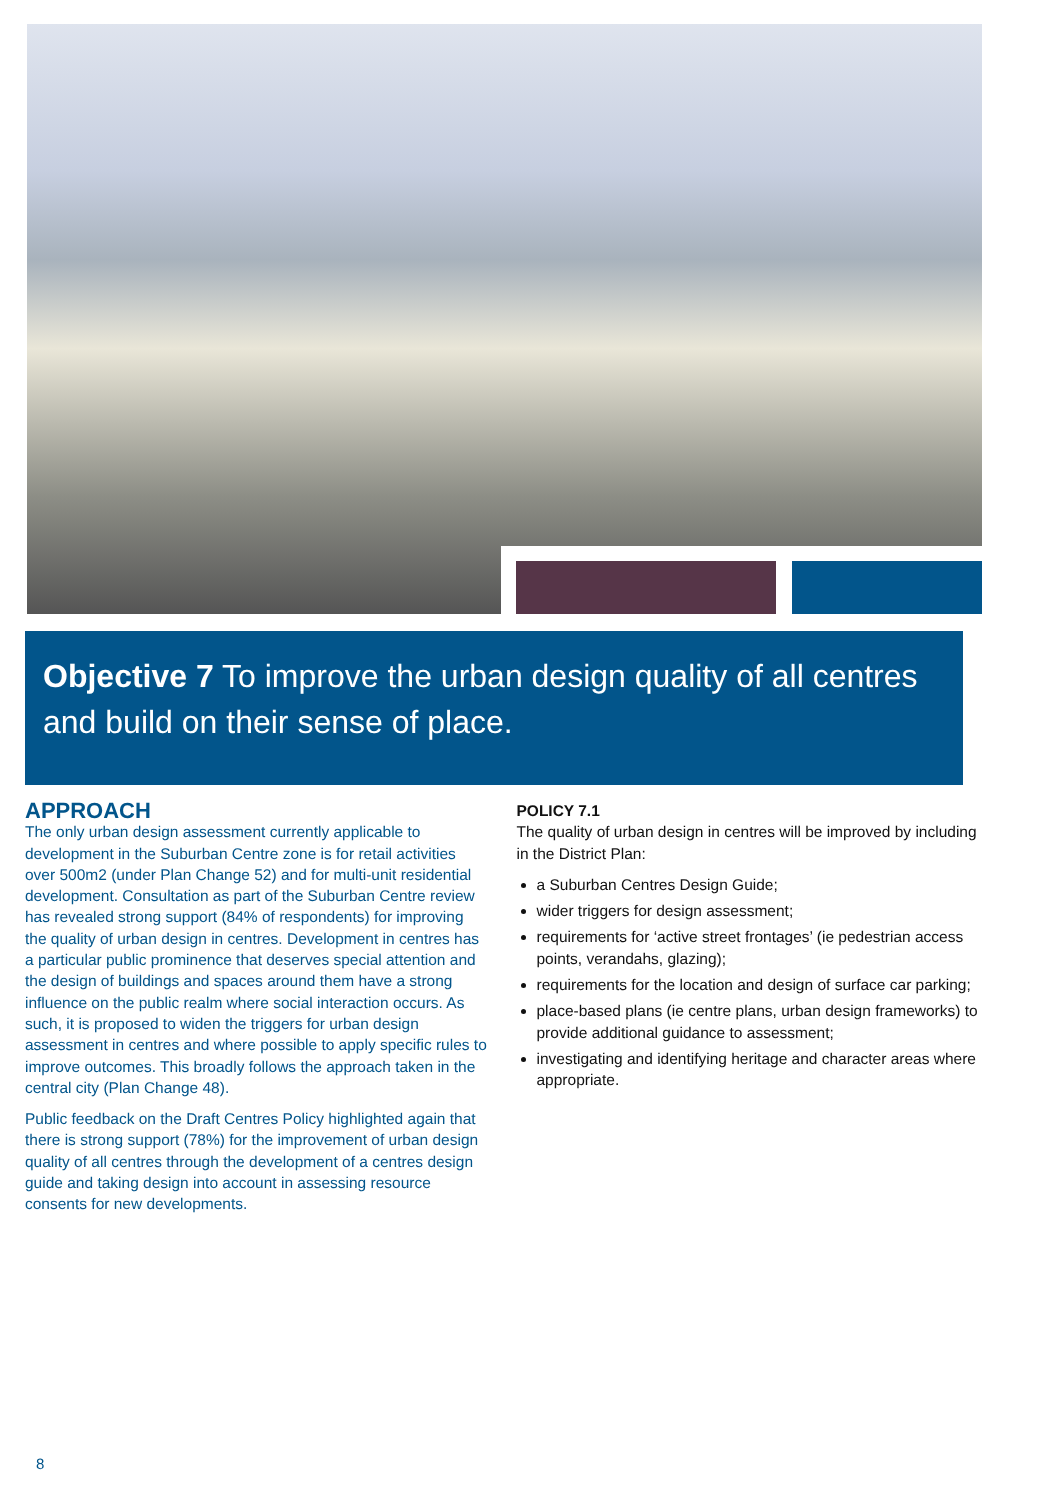Objective 7 To improve the urban design quality of all centres and build on their sense of place.
APPROACH
The only urban design assessment currently applicable to development in the Suburban Centre zone is for retail activities over 500m2 (under Plan Change 52) and for multi-unit residential development. Consultation as part of the Suburban Centre review has revealed strong support (84% of respondents) for improving the quality of urban design in centres. Development in centres has a particular public prominence that deserves special attention and the design of buildings and spaces around them have a strong influence on the public realm where social interaction occurs. As such, it is proposed to widen the triggers for urban design assessment in centres and where possible to apply specific rules to improve outcomes. This broadly follows the approach taken in the central city (Plan Change 48).
Public feedback on the Draft Centres Policy highlighted again that there is strong support (78%) for the improvement of urban design quality of all centres through the development of a centres design guide and taking design into account in assessing resource consents for new developments.
POLICY 7.1
The quality of urban design in centres will be improved by including in the District Plan:
a Suburban Centres Design Guide;
wider triggers for design assessment;
requirements for ‘active street frontages’ (ie pedestrian access points, verandahs, glazing);
requirements for the location and design of surface car parking;
place-based plans (ie centre plans, urban design frameworks) to provide additional guidance to assessment;
investigating and identifying heritage and character areas where appropriate.
8